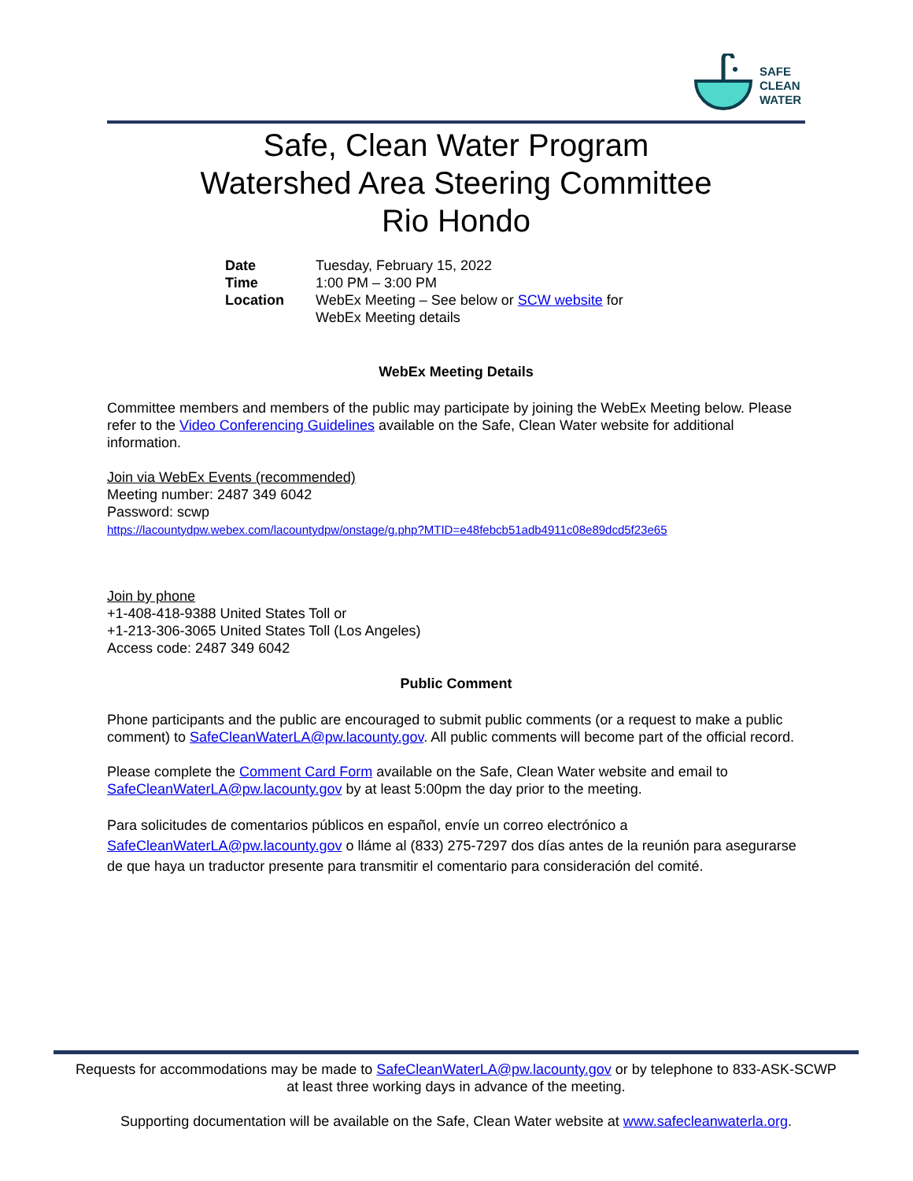SAFE
CLEAN
WATER
Safe, Clean Water Program
Watershed Area Steering Committee
Rio Hondo
| Date | Tuesday, February 15, 2022 |
| Time | 1:00 PM – 3:00 PM |
| Location | WebEx Meeting – See below or SCW website for WebEx Meeting details |
WebEx Meeting Details
Committee members and members of the public may participate by joining the WebEx Meeting below. Please refer to the Video Conferencing Guidelines available on the Safe, Clean Water website for additional information.
Join via WebEx Events (recommended)
Meeting number: 2487 349 6042
Password: scwp
https://lacountydpw.webex.com/lacountydpw/onstage/g.php?MTID=e48febcb51adb4911c08e89dcd5f23e65
Join by phone
+1-408-418-9388 United States Toll or
+1-213-306-3065 United States Toll (Los Angeles)
Access code: 2487 349 6042
Public Comment
Phone participants and the public are encouraged to submit public comments (or a request to make a public comment) to SafeCleanWaterLA@pw.lacounty.gov. All public comments will become part of the official record.
Please complete the Comment Card Form available on the Safe, Clean Water website and email to SafeCleanWaterLA@pw.lacounty.gov by at least 5:00pm the day prior to the meeting.
Para solicitudes de comentarios públicos en español, envíe un correo electrónico a SafeCleanWaterLA@pw.lacounty.gov o lláme al (833) 275-7297 dos días antes de la reunión para asegurarse de que haya un traductor presente para transmitir el comentario para consideración del comité.
Requests for accommodations may be made to SafeCleanWaterLA@pw.lacounty.gov or by telephone to 833-ASK-SCWP
at least three working days in advance of the meeting.
Supporting documentation will be available on the Safe, Clean Water website at www.safecleanwaterla.org.